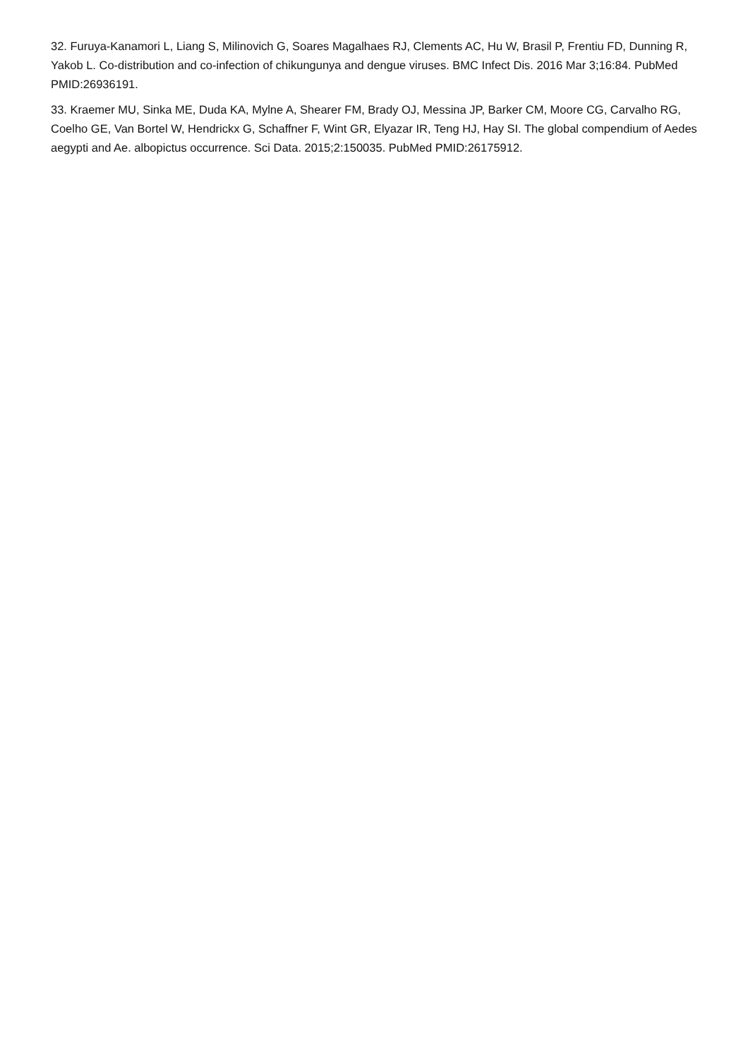32. Furuya-Kanamori L, Liang S, Milinovich G, Soares Magalhaes RJ, Clements AC, Hu W, Brasil P, Frentiu FD, Dunning R, Yakob L. Co-distribution and co-infection of chikungunya and dengue viruses. BMC Infect Dis. 2016 Mar 3;16:84. PubMed PMID:26936191.
33. Kraemer MU, Sinka ME, Duda KA, Mylne A, Shearer FM, Brady OJ, Messina JP, Barker CM, Moore CG, Carvalho RG, Coelho GE, Van Bortel W, Hendrickx G, Schaffner F, Wint GR, Elyazar IR, Teng HJ, Hay SI. The global compendium of Aedes aegypti and Ae. albopictus occurrence. Sci Data. 2015;2:150035. PubMed PMID:26175912.